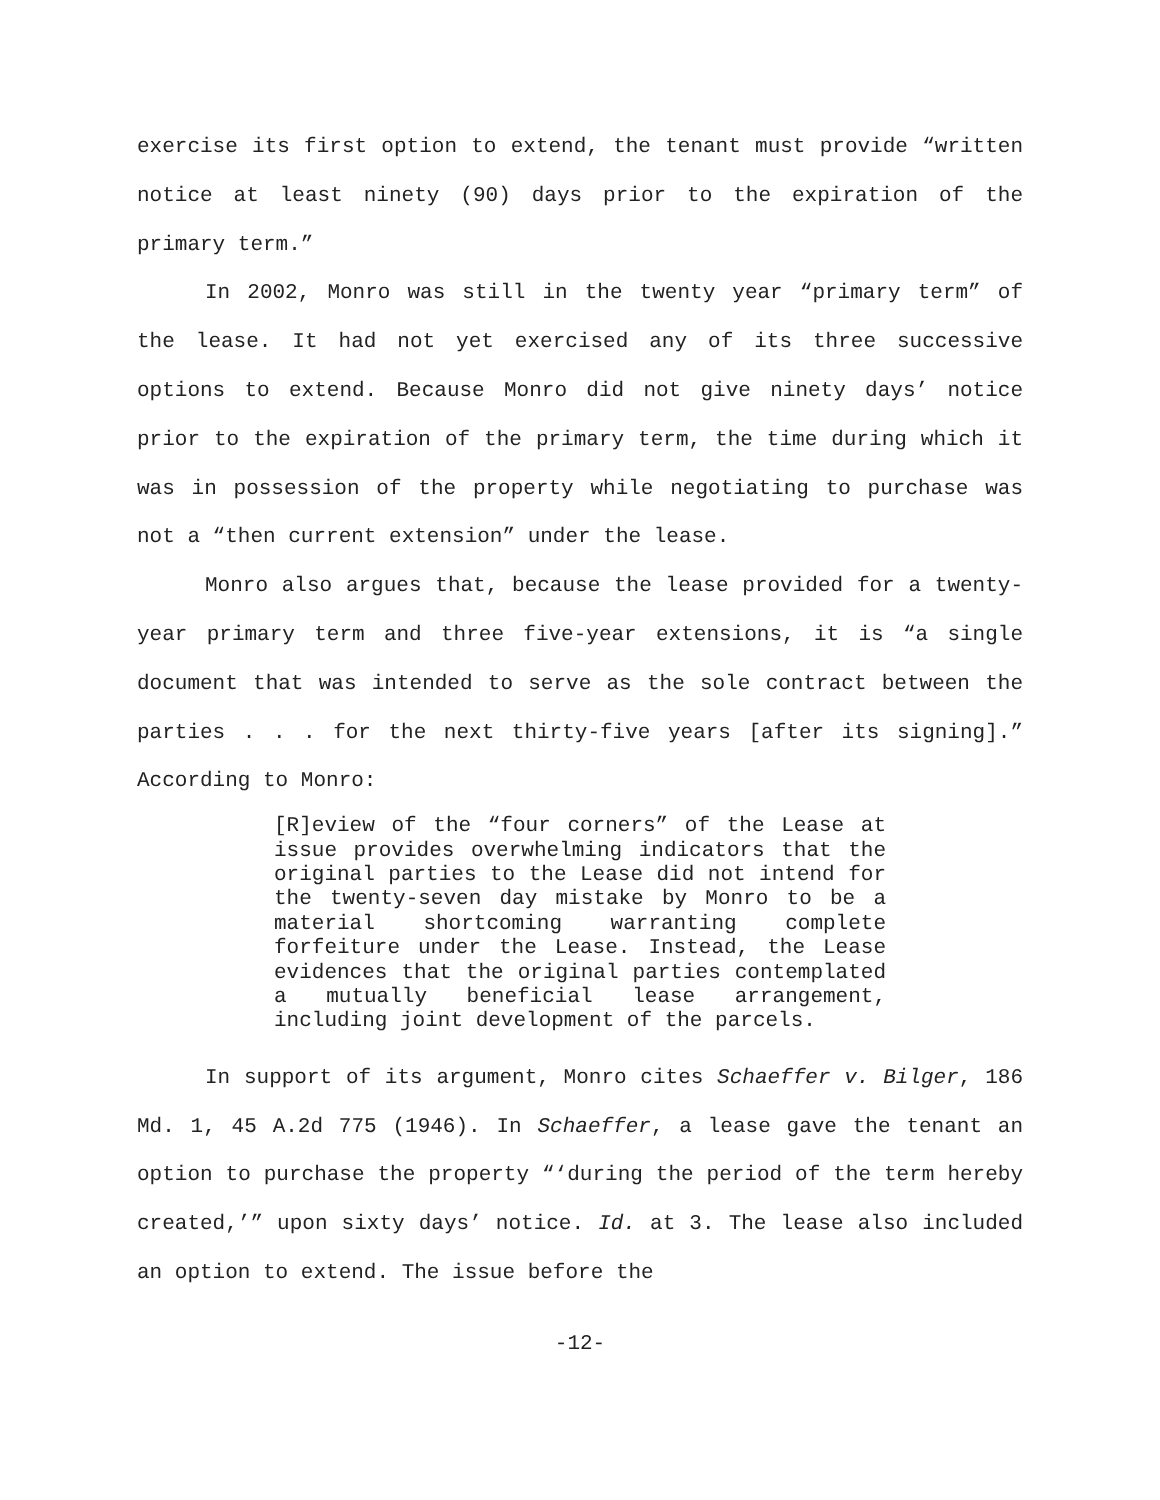exercise its first option to extend, the tenant must provide “written notice at least ninety (90) days prior to the expiration of the primary term.”
In 2002, Monro was still in the twenty year “primary term” of the lease. It had not yet exercised any of its three successive options to extend. Because Monro did not give ninety days’ notice prior to the expiration of the primary term, the time during which it was in possession of the property while negotiating to purchase was not a “then current extension” under the lease.
Monro also argues that, because the lease provided for a twenty-year primary term and three five-year extensions, it is “a single document that was intended to serve as the sole contract between the parties . . . for the next thirty-five years [after its signing].” According to Monro:
[R]eview of the “four corners” of the Lease at issue provides overwhelming indicators that the original parties to the Lease did not intend for the twenty-seven day mistake by Monro to be a material shortcoming warranting complete forfeiture under the Lease. Instead, the Lease evidences that the original parties contemplated a mutually beneficial lease arrangement, including joint development of the parcels.
In support of its argument, Monro cites Schaeffer v. Bilger, 186 Md. 1, 45 A.2d 775 (1946). In Schaeffer, a lease gave the tenant an option to purchase the property “‘during the period of the term hereby created,’” upon sixty days’ notice. Id. at 3. The lease also included an option to extend. The issue before the
-12-